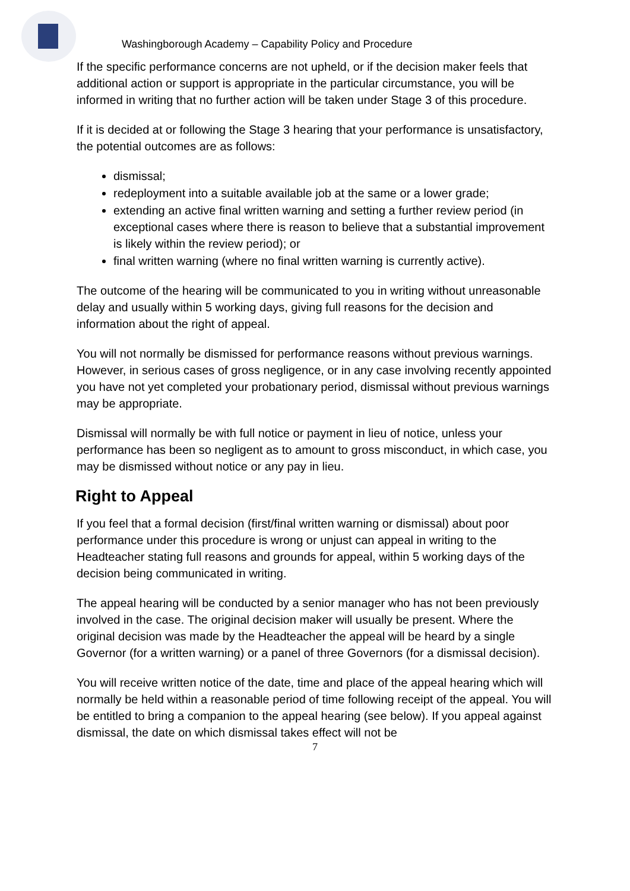Washingborough Academy – Capability Policy and Procedure
If the specific performance concerns are not upheld, or if the decision maker feels that additional action or support is appropriate in the particular circumstance, you will be informed in writing that no further action will be taken under Stage 3 of this procedure.
If it is decided at or following the Stage 3 hearing that your performance is unsatisfactory, the potential outcomes are as follows:
dismissal;
redeployment into a suitable available job at the same or a lower grade;
extending an active final written warning and setting a further review period (in exceptional cases where there is reason to believe that a substantial improvement is likely within the review period); or
final written warning (where no final written warning is currently active).
The outcome of the hearing will be communicated to you in writing without unreasonable delay and usually within 5 working days, giving full reasons for the decision and information about the right of appeal.
You will not normally be dismissed for performance reasons without previous warnings. However, in serious cases of gross negligence, or in any case involving recently appointed you have not yet completed your probationary period, dismissal without previous warnings may be appropriate.
Dismissal will normally be with full notice or payment in lieu of notice, unless your performance has been so negligent as to amount to gross misconduct, in which case, you may be dismissed without notice or any pay in lieu.
Right to Appeal
If you feel that a formal decision (first/final written warning or dismissal) about poor performance under this procedure is wrong or unjust can appeal in writing to the Headteacher stating full reasons and grounds for appeal, within 5 working days of the decision being communicated in writing.
The appeal hearing will be conducted by a senior manager who has not been previously involved in the case. The original decision maker will usually be present. Where the original decision was made by the Headteacher the appeal will be heard by a single Governor (for a written warning) or a panel of three Governors (for a dismissal decision).
You will receive written notice of the date, time and place of the appeal hearing which will normally be held within a reasonable period of time following receipt of the appeal. You will be entitled to bring a companion to the appeal hearing (see below). If you appeal against dismissal, the date on which dismissal takes effect will not be
7